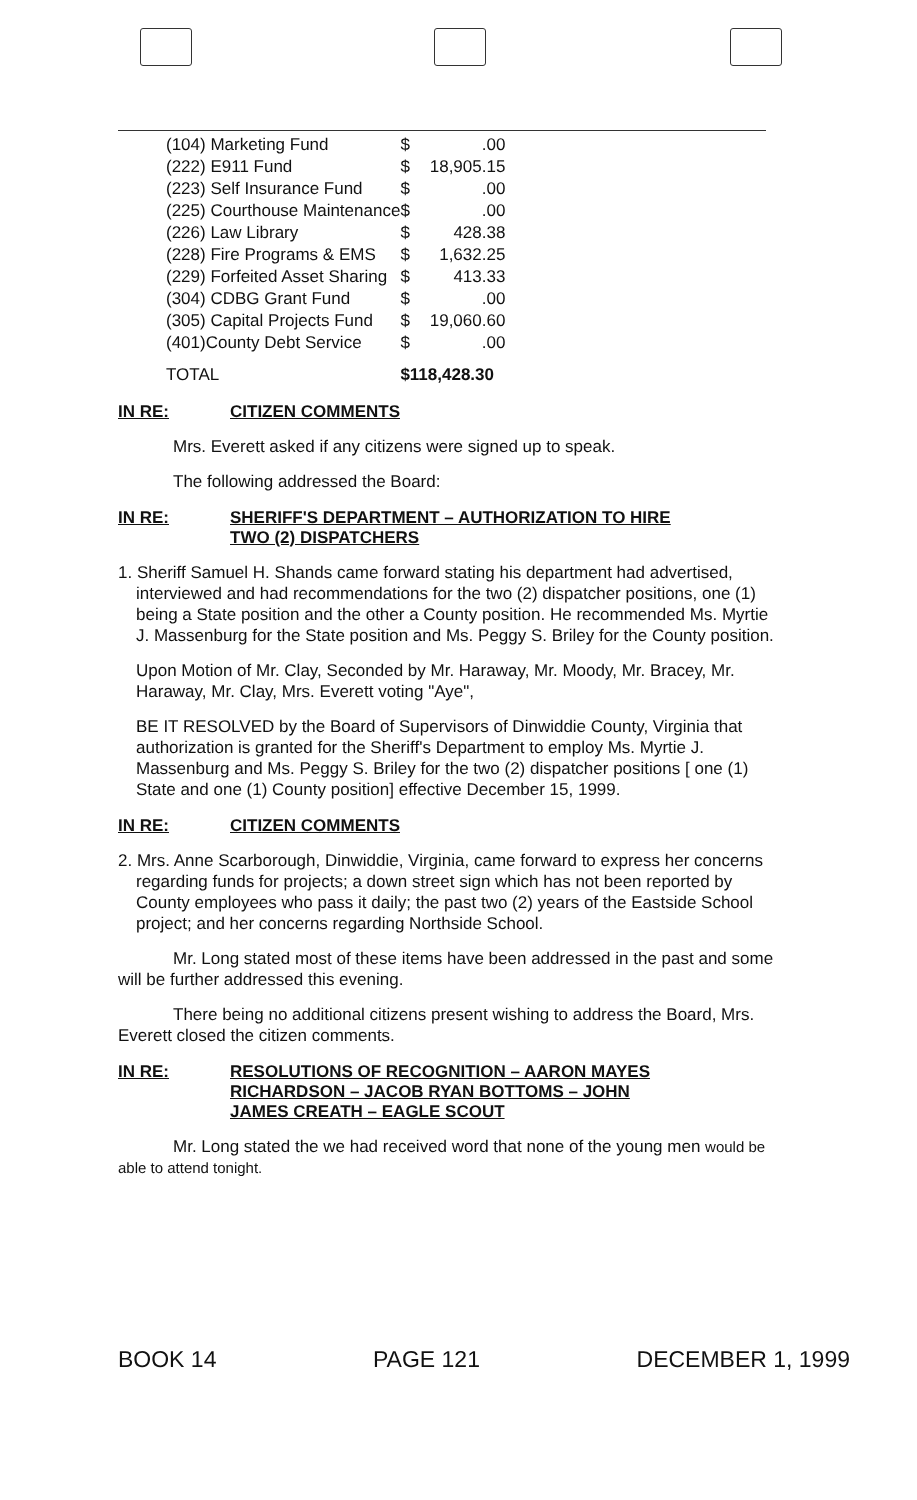| (104) Marketing Fund | $ .00 |
| (222) E911 Fund | $ 18,905.15 |
| (223) Self Insurance Fund | $ .00 |
| (225) Courthouse Maintenance | $ .00 |
| (226) Law Library | $ 428.38 |
| (228) Fire Programs & EMS | $ 1,632.25 |
| (229) Forfeited Asset Sharing | $ 413.33 |
| (304) CDBG Grant Fund | $ .00 |
| (305) Capital Projects Fund | $ 19,060.60 |
| (401)County Debt Service | $ .00 |
| TOTAL | $118,428.30 |
IN RE: CITIZEN COMMENTS
Mrs. Everett asked if any citizens were signed up to speak.
The following addressed the Board:
IN RE: SHERIFF'S DEPARTMENT – AUTHORIZATION TO HIRE
TWO (2) DISPATCHERS
1. Sheriff Samuel H. Shands came forward stating his department had advertised, interviewed and had recommendations for the two (2) dispatcher positions, one (1) being a State position and the other a County position. He recommended Ms. Myrtie J. Massenburg for the State position and Ms. Peggy S. Briley for the County position.
Upon Motion of Mr. Clay, Seconded by Mr. Haraway, Mr. Moody, Mr. Bracey, Mr. Haraway, Mr. Clay, Mrs. Everett voting "Aye",
BE IT RESOLVED by the Board of Supervisors of Dinwiddie County, Virginia that authorization is granted for the Sheriff's Department to employ Ms. Myrtie J. Massenburg and Ms. Peggy S. Briley for the two (2) dispatcher positions [ one (1) State and one (1) County position] effective December 15, 1999.
IN RE: CITIZEN COMMENTS
2. Mrs. Anne Scarborough, Dinwiddie, Virginia, came forward to express her concerns regarding funds for projects; a down street sign which has not been reported by County employees who pass it daily; the past two (2) years of the Eastside School project; and her concerns regarding Northside School.
Mr. Long stated most of these items have been addressed in the past and some will be further addressed this evening.
There being no additional citizens present wishing to address the Board, Mrs. Everett closed the citizen comments.
IN RE: RESOLUTIONS OF RECOGNITION – AARON MAYES
RICHARDSON – JACOB RYAN BOTTOMS – JOHN
JAMES CREATH – EAGLE SCOUT
Mr. Long stated the we had received word that none of the young men would be able to attend tonight.
BOOK 14 PAGE 121 DECEMBER 1, 1999